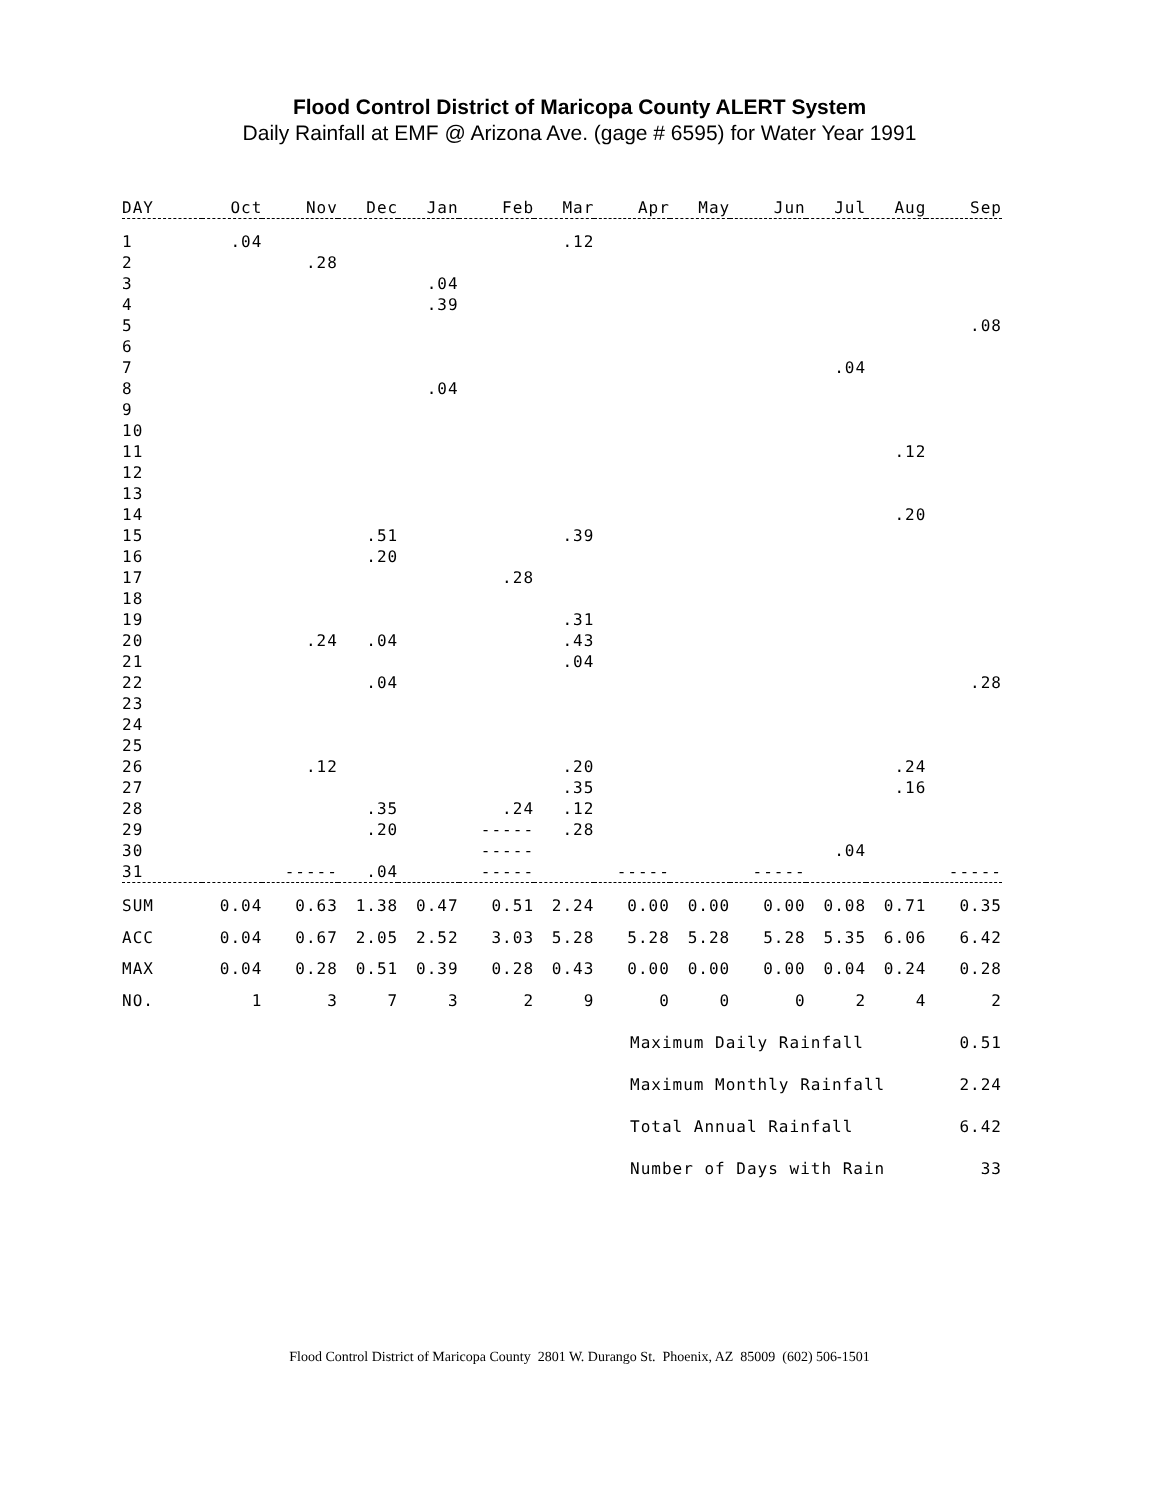Flood Control District of Maricopa County ALERT System
Daily Rainfall at EMF @ Arizona Ave. (gage # 6595) for Water Year 1991
| DAY | Oct | Nov | Dec | Jan | Feb | Mar | Apr | May | Jun | Jul | Aug | Sep |
| --- | --- | --- | --- | --- | --- | --- | --- | --- | --- | --- | --- | --- |
| 1 | .04 | | | | | .12 | | | | | | |
| 2 | | .28 | | | | | | | | | | |
| 3 | | | | .04 | | | | | | | | |
| 4 | | | | .39 | | | | | | | | |
| 5 | | | | | | | | | | | | .08 |
| 6 | | | | | | | | | | | | |
| 7 | | | | | | | | | | .04 | | |
| 8 | | | | .04 | | | | | | | | |
| 9 | | | | | | | | | | | | |
| 10 | | | | | | | | | | | | |
| 11 | | | | | | | | | | | .12 | |
| 12 | | | | | | | | | | | | |
| 13 | | | | | | | | | | | | |
| 14 | | | | | | | | | | | .20 | |
| 15 | | | .51 | | | .39 | | | | | | |
| 16 | | | .20 | | | | | | | | | |
| 17 | | | | | .28 | | | | | | | |
| 18 | | | | | | | | | | | | |
| 19 | | | | | | .31 | | | | | | |
| 20 | | .24 | .04 | | | .43 | | | | | | |
| 21 | | | | | | .04 | | | | | | |
| 22 | | | .04 | | | | | | | | | .28 |
| 23 | | | | | | | | | | | | |
| 24 | | | | | | | | | | | | |
| 25 | | | | | | | | | | | | |
| 26 | | .12 | | | | .20 | | | | | .24 | |
| 27 | | | | | | .35 | | | | | .16 | |
| 28 | | | .35 | | .24 | .12 | | | | | | |
| 29 | | | .20 | | ----- | .28 | | | | | | |
| 30 | | | | | ----- | | | | | .04 | | |
| 31 | | ----- | .04 | | ----- | | ----- | | ----- | | | ----- |
| SUM | 0.04 | 0.63 | 1.38 | 0.47 | 0.51 | 2.24 | 0.00 | 0.00 | 0.00 | 0.08 | 0.71 | 0.35 |
| ACC | 0.04 | 0.67 | 2.05 | 2.52 | 3.03 | 5.28 | 5.28 | 5.28 | 5.28 | 5.35 | 6.06 | 6.42 |
| MAX | 0.04 | 0.28 | 0.51 | 0.39 | 0.28 | 0.43 | 0.00 | 0.00 | 0.00 | 0.04 | 0.24 | 0.28 |
| NO. | 1 | 3 | 7 | 3 | 2 | 9 | 0 | 0 | 0 | 2 | 4 | 2 |
Maximum Daily Rainfall 0.51
Maximum Monthly Rainfall 2.24
Total Annual Rainfall 6.42
Number of Days with Rain 33
Flood Control District of Maricopa County 2801 W. Durango St. Phoenix, AZ 85009 (602) 506-1501